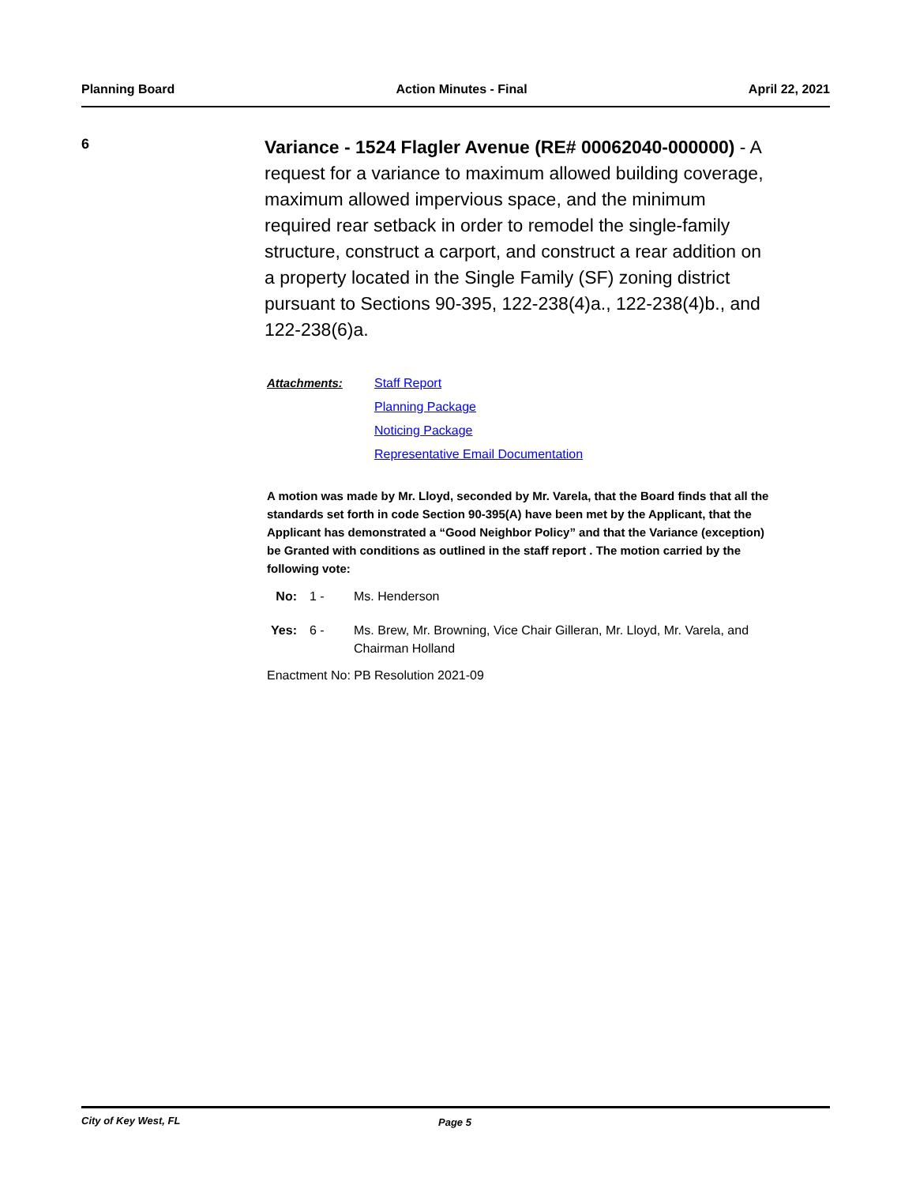Planning Board Action Minutes - Final April 22, 2021
6
Variance - 1524 Flagler Avenue (RE# 00062040-000000) - A request for a variance to maximum allowed building coverage, maximum allowed impervious space, and the minimum required rear setback in order to remodel the single-family structure, construct a carport, and construct a rear addition on a property located in the Single Family (SF) zoning district pursuant to Sections 90-395, 122-238(4)a., 122-238(4)b., and 122-238(6)a.
Attachments: Staff Report
Planning Package
Noticing Package
Representative Email Documentation
A motion was made by Mr. Lloyd, seconded by Mr. Varela, that the Board finds that all the standards set forth in code Section 90-395(A) have been met by the Applicant, that the Applicant has demonstrated a “Good Neighbor Policy” and that the Variance (exception) be Granted with conditions as outlined in the staff report . The motion carried by the following vote:
No: 1 - Ms. Henderson
Yes:
6 - Ms. Brew, Mr. Browning, Vice Chair Gilleran, Mr. Lloyd, Mr. Varela, and Chairman Holland
Enactment No: PB Resolution 2021-09
City of Key West, FL Page 5